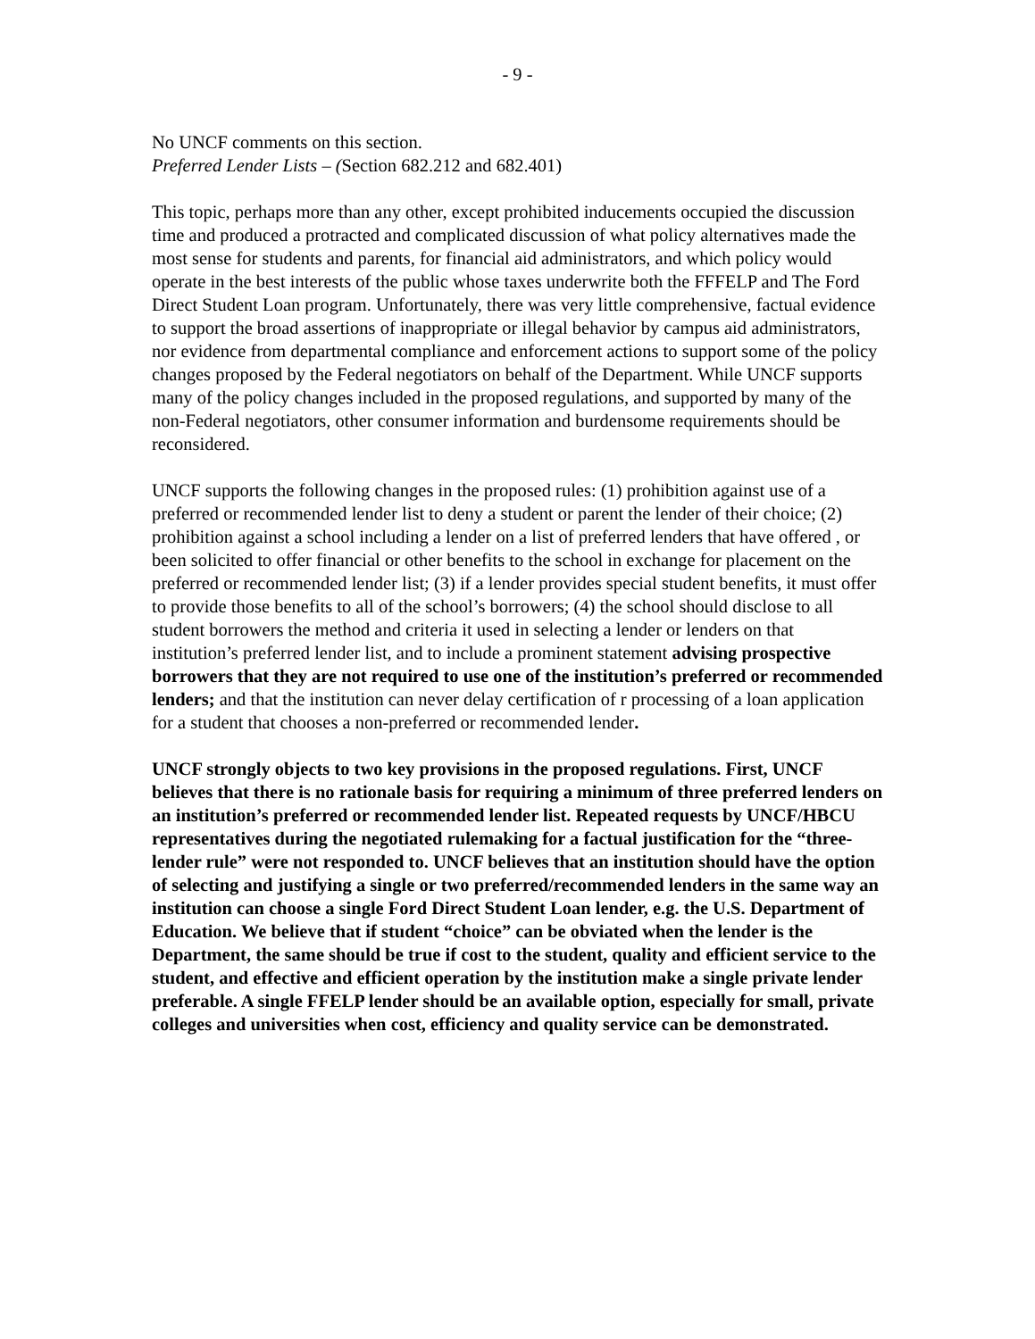- 9 -
No UNCF comments on this section.
Preferred Lender Lists – (Section 682.212 and 682.401)
This topic, perhaps more than any other, except prohibited inducements occupied the discussion time and produced a protracted and complicated discussion of what policy alternatives made the most sense for students and parents, for financial aid administrators, and which policy would operate in the best interests of the public whose taxes underwrite both the FFFELP and The Ford Direct Student Loan program. Unfortunately, there was very little comprehensive, factual evidence to support the broad assertions of inappropriate or illegal behavior by campus aid administrators, nor evidence from departmental compliance and enforcement actions to support some of the policy changes proposed by the Federal negotiators on behalf of the Department. While UNCF supports many of the policy changes included in the proposed regulations, and supported by many of the non-Federal negotiators, other consumer information and burdensome requirements should be reconsidered.
UNCF supports the following changes in the proposed rules: (1) prohibition against use of a preferred or recommended lender list to deny a student or parent the lender of their choice; (2) prohibition against a school including a lender on a list of preferred lenders that have offered , or been solicited to offer financial or other benefits to the school in exchange for placement on the preferred or recommended lender list; (3) if a lender provides special student benefits, it must offer to provide those benefits to all of the school’s borrowers; (4) the school should disclose to all student borrowers the method and criteria it used in selecting a lender or lenders on that institution’s preferred lender list, and to include a prominent statement advising prospective borrowers that they are not required to use one of the institution’s preferred or recommended lenders; and that the institution can never delay certification of r processing of a loan application for a student that chooses a non-preferred or recommended lender.
UNCF strongly objects to two key provisions in the proposed regulations. First, UNCF believes that there is no rationale basis for requiring a minimum of three preferred lenders on an institution’s preferred or recommended lender list. Repeated requests by UNCF/HBCU representatives during the negotiated rulemaking for a factual justification for the “three-lender rule” were not responded to. UNCF believes that an institution should have the option of selecting and justifying a single or two preferred/recommended lenders in the same way an institution can choose a single Ford Direct Student Loan lender, e.g. the U.S. Department of Education. We believe that if student “choice” can be obviated when the lender is the Department, the same should be true if cost to the student, quality and efficient service to the student, and effective and efficient operation by the institution make a single private lender preferable. A single FFELP lender should be an available option, especially for small, private colleges and universities when cost, efficiency and quality service can be demonstrated.